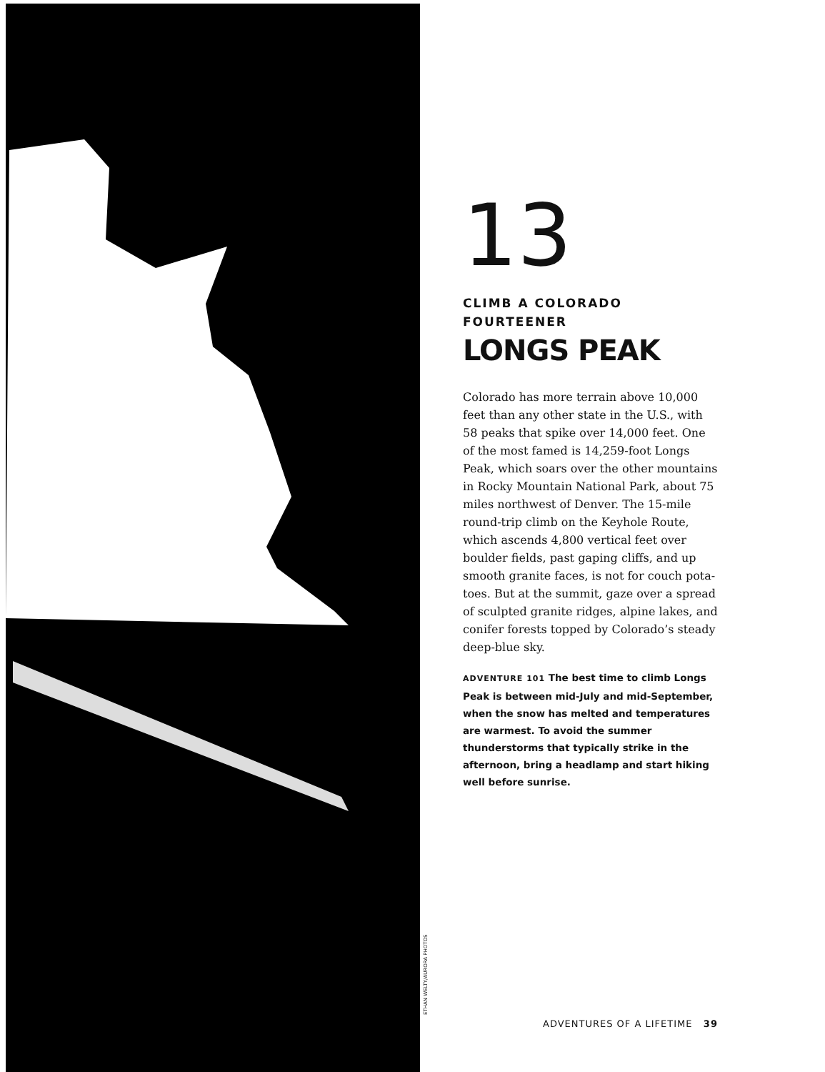ETHAN WELTY/AURORA PHOTOS
13
CLIMB A COLORADO
FOURTEENER
LONGS PEAK
Colorado has more terrain above 10,000 feet than any other state in the U.S., with 58 peaks that spike over 14,000 feet. One of the most famed is 14,259-foot Longs Peak, which soars over the other mountains in Rocky Mountain National Park, about 75 miles northwest of Denver. The 15-mile round-trip climb on the Keyhole Route, which ascends 4,800 vertical feet over boulder fields, past gaping cliffs, and up smooth granite faces, is not for couch pota-toes. But at the summit, gaze over a spread of sculpted granite ridges, alpine lakes, and conifer forests topped by Colorado’s steady deep-blue sky.
ADVENTURE 101 The best time to climb Longs Peak is between mid-July and mid-September, when the snow has melted and temperatures are warmest. To avoid the summer thunderstorms that typically strike in the afternoon, bring a headlamp and start hiking well before sunrise.
ADVENTURES OF A LIFETIME 39